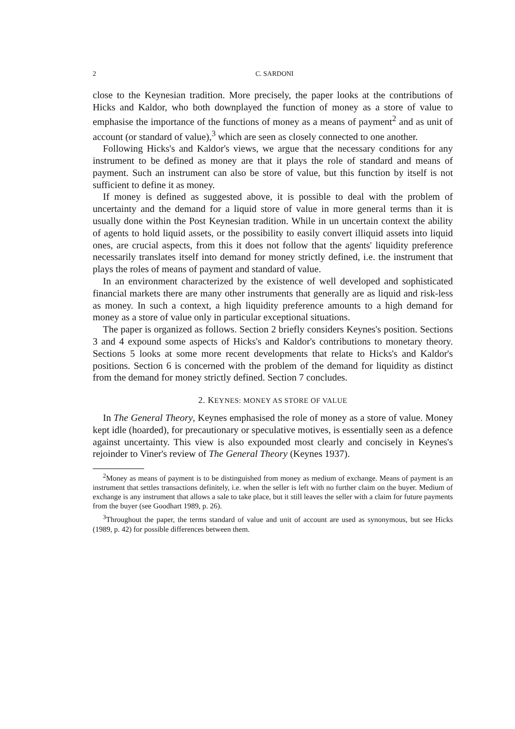2 C. SARDONI
close to the Keynesian tradition. More precisely, the paper looks at the contributions of Hicks and Kaldor, who both downplayed the function of money as a store of value to emphasise the importance of the functions of money as a means of payment<sup>2</sup> and as unit of account (or standard of value),<sup>3</sup> which are seen as closely connected to one another.
Following Hicks's and Kaldor's views, we argue that the necessary conditions for any instrument to be defined as money are that it plays the role of standard and means of payment. Such an instrument can also be store of value, but this function by itself is not sufficient to define it as money.
If money is defined as suggested above, it is possible to deal with the problem of uncertainty and the demand for a liquid store of value in more general terms than it is usually done within the Post Keynesian tradition. While in un uncertain context the ability of agents to hold liquid assets, or the possibility to easily convert illiquid assets into liquid ones, are crucial aspects, from this it does not follow that the agents' liquidity preference necessarily translates itself into demand for money strictly defined, i.e. the instrument that plays the roles of means of payment and standard of value.
In an environment characterized by the existence of well developed and sophisticated financial markets there are many other instruments that generally are as liquid and risk-less as money. In such a context, a high liquidity preference amounts to a high demand for money as a store of value only in particular exceptional situations.
The paper is organized as follows. Section 2 briefly considers Keynes's position. Sections 3 and 4 expound some aspects of Hicks's and Kaldor's contributions to monetary theory. Sections 5 looks at some more recent developments that relate to Hicks's and Kaldor's positions. Section 6 is concerned with the problem of the demand for liquidity as distinct from the demand for money strictly defined. Section 7 concludes.
2. KEYNES: MONEY AS STORE OF VALUE
In The General Theory, Keynes emphasised the role of money as a store of value. Money kept idle (hoarded), for precautionary or speculative motives, is essentially seen as a defence against uncertainty. This view is also expounded most clearly and concisely in Keynes's rejoinder to Viner's review of The General Theory (Keynes 1937).
<sup>2</sup> Money as means of payment is to be distinguished from money as medium of exchange. Means of payment is an instrument that settles transactions definitely, i.e. when the seller is left with no further claim on the buyer. Medium of exchange is any instrument that allows a sale to take place, but it still leaves the seller with a claim for future payments from the buyer (see Goodhart 1989, p. 26).
<sup>3</sup> Throughout the paper, the terms standard of value and unit of account are used as synonymous, but see Hicks (1989, p. 42) for possible differences between them.